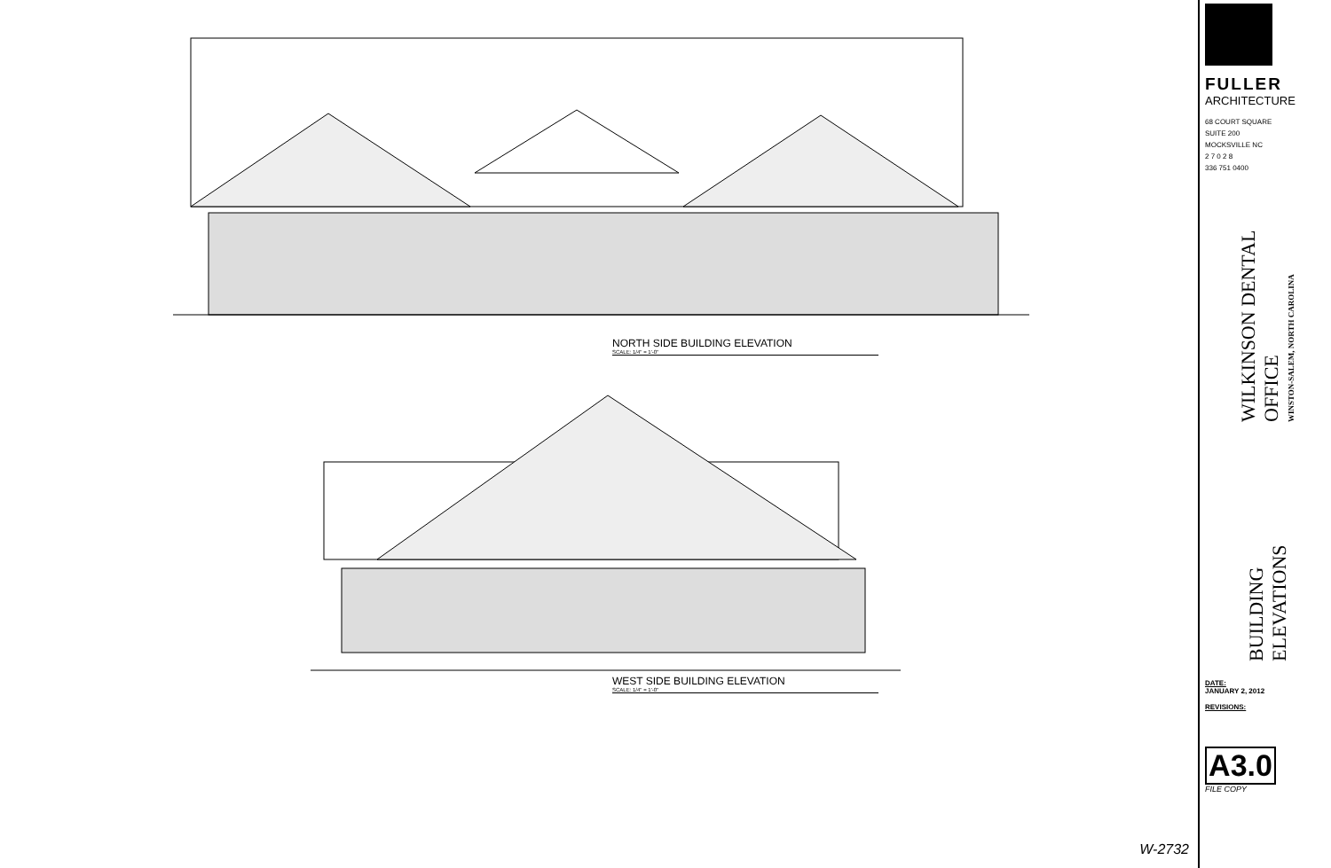NORTH SIDE BUILDING ELEVATION
SCALE: 1/4" = 1'-0"
WEST SIDE BUILDING ELEVATION
SCALE: 1/4" = 1'-0"
W-2732
FULLER
ARCHITECTURE
68 COURT SQUARE
SUITE 200
MOCKSVILLE NC
2 7 0 2 8
336 751 0400
WILKINSON DENTAL OFFICE
WINSTON-SALEM, NORTH CAROLINA
BUILDING ELEVATIONS
DATE:
JANUARY 2, 2012
REVISIONS:
A3.0
FILE COPY